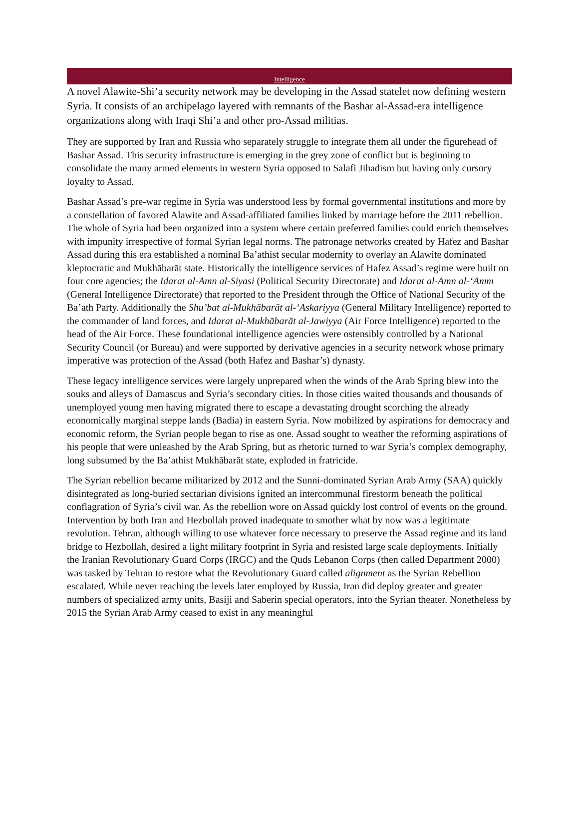Intelligence
A novel Alawite-Shi’a security network may be developing in the Assad statelet now defining western Syria. It consists of an archipelago layered with remnants of the Bashar al-Assad-era intelligence organizations along with Iraqi Shi’a and other pro-Assad militias.
They are supported by Iran and Russia who separately struggle to integrate them all under the figurehead of Bashar Assad. This security infrastructure is emerging in the grey zone of conflict but is beginning to consolidate the many armed elements in western Syria opposed to Salafi Jihadism but having only cursory loyalty to Assad.
Bashar Assad’s pre-war regime in Syria was understood less by formal governmental institutions and more by a constellation of favored Alawite and Assad-affiliated families linked by marriage before the 2011 rebellion. The whole of Syria had been organized into a system where certain preferred families could enrich themselves with impunity irrespective of formal Syrian legal norms. The patronage networks created by Hafez and Bashar Assad during this era established a nominal Ba’athist secular modernity to overlay an Alawite dominated kleptocratic and Mukhābarāt state. Historically the intelligence services of Hafez Assad’s regime were built on four core agencies; the Idarat al-Amn al-Siyasi (Political Security Directorate) and Idarat al-Amn al-‘Amm (General Intelligence Directorate) that reported to the President through the Office of National Security of the Ba’ath Party. Additionally the Shu’bat al-Mukhābarāt al-‘Askariyya (General Military Intelligence) reported to the commander of land forces, and Idarat al-Mukhābarāt al-Jawiyya (Air Force Intelligence) reported to the head of the Air Force. These foundational intelligence agencies were ostensibly controlled by a National Security Council (or Bureau) and were supported by derivative agencies in a security network whose primary imperative was protection of the Assad (both Hafez and Bashar’s) dynasty.
These legacy intelligence services were largely unprepared when the winds of the Arab Spring blew into the souks and alleys of Damascus and Syria’s secondary cities. In those cities waited thousands and thousands of unemployed young men having migrated there to escape a devastating drought scorching the already economically marginal steppe lands (Badia) in eastern Syria. Now mobilized by aspirations for democracy and economic reform, the Syrian people began to rise as one. Assad sought to weather the reforming aspirations of his people that were unleashed by the Arab Spring, but as rhetoric turned to war Syria’s complex demography, long subsumed by the Ba’athist Mukhābarāt state, exploded in fratricide.
The Syrian rebellion became militarized by 2012 and the Sunni-dominated Syrian Arab Army (SAA) quickly disintegrated as long-buried sectarian divisions ignited an intercommunal firestorm beneath the political conflagration of Syria’s civil war. As the rebellion wore on Assad quickly lost control of events on the ground. Intervention by both Iran and Hezbollah proved inadequate to smother what by now was a legitimate revolution. Tehran, although willing to use whatever force necessary to preserve the Assad regime and its land bridge to Hezbollah, desired a light military footprint in Syria and resisted large scale deployments. Initially the Iranian Revolutionary Guard Corps (IRGC) and the Quds Lebanon Corps (then called Department 2000) was tasked by Tehran to restore what the Revolutionary Guard called alignment as the Syrian Rebellion escalated. While never reaching the levels later employed by Russia, Iran did deploy greater and greater numbers of specialized army units, Basiji and Saberin special operators, into the Syrian theater. Nonetheless by 2015 the Syrian Arab Army ceased to exist in any meaningful